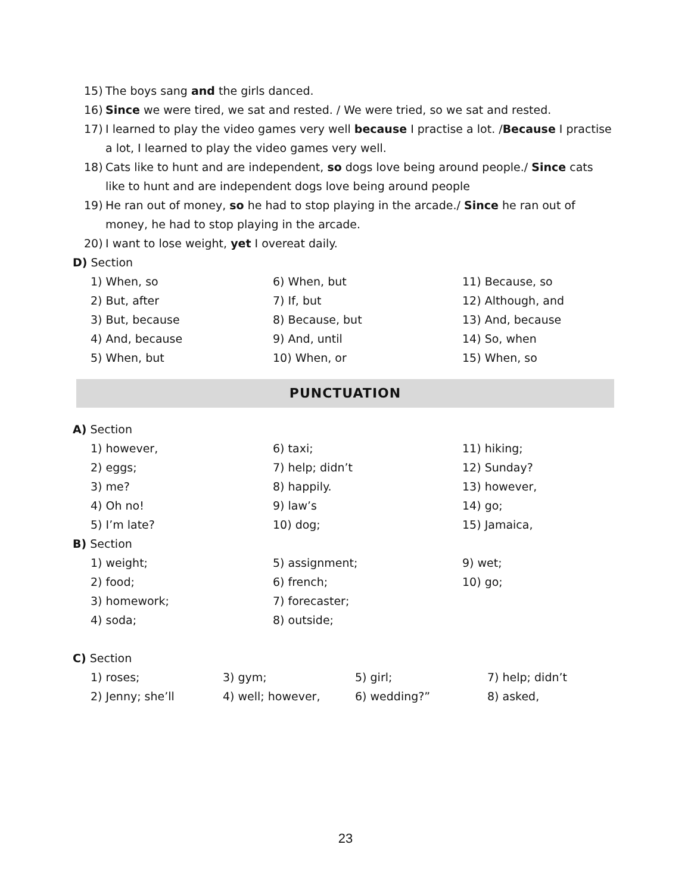15) The boys sang and the girls danced.
16) Since we were tired, we sat and rested. / We were tried, so we sat and rested.
17) I learned to play the video games very well because I practise a lot. /Because I practise a lot, I learned to play the video games very well.
18) Cats like to hunt and are independent, so dogs love being around people./ Since cats like to hunt and are independent dogs love being around people
19) He ran out of money, so he had to stop playing in the arcade./ Since he ran out of money, he had to stop playing in the arcade.
20) I want to lose weight, yet I overeat daily.
D) Section
1) When, so 6) When, but 11) Because, so
2) But, after 7) If, but 12) Although, and
3) But, because 8) Because, but 13) And, because
4) And, because 9) And, until 14) So, when
5) When, but 10) When, or 15) When, so
PUNCTUATION
A) Section
1) however, 6) taxi; 11) hiking;
2) eggs; 7) help; didn’t 12) Sunday?
3) me? 8) happily. 13) however,
4) Oh no! 9) law’s 14) go;
5) I’m late? 10) dog; 15) Jamaica,
B) Section
1) weight; 5) assignment; 9) wet;
2) food; 6) french; 10) go;
3) homework; 7) forecaster;
4) soda; 8) outside;
C) Section
1) roses; 3) gym; 5) girl; 7) help; didn’t
2) Jenny; she’ll 4) well; however, 6) wedding?” 8) asked,
23